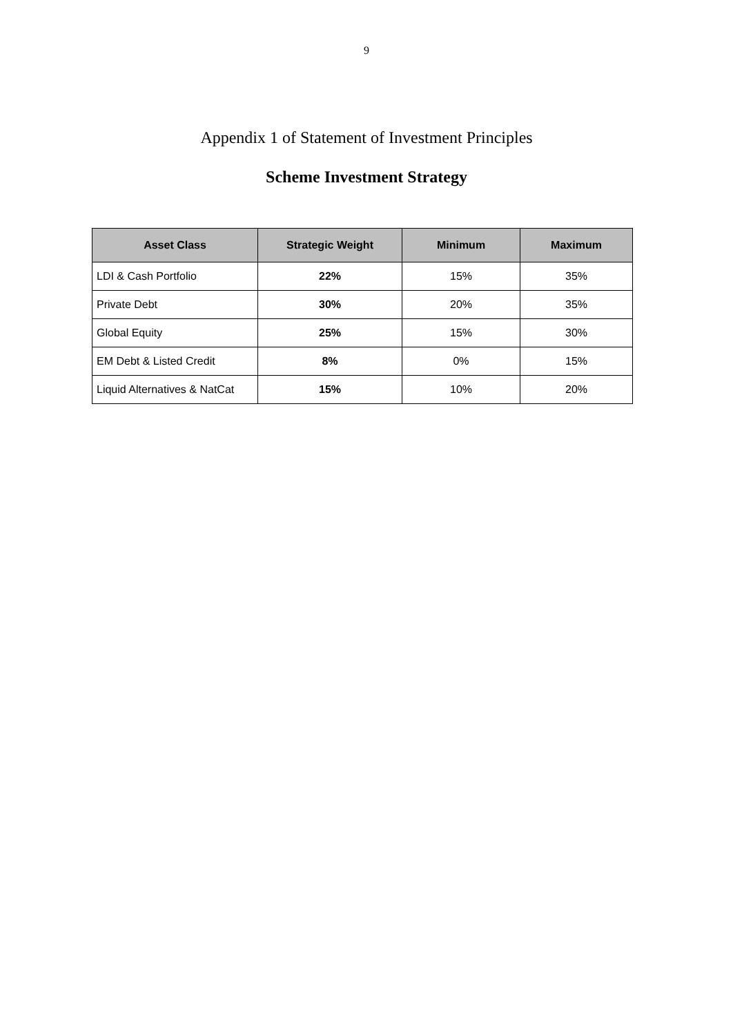9
Appendix 1 of Statement of Investment Principles
Scheme Investment Strategy
| Asset Class | Strategic Weight | Minimum | Maximum |
| --- | --- | --- | --- |
| LDI & Cash Portfolio | 22% | 15% | 35% |
| Private Debt | 30% | 20% | 35% |
| Global Equity | 25% | 15% | 30% |
| EM Debt & Listed Credit | 8% | 0% | 15% |
| Liquid Alternatives & NatCat | 15% | 10% | 20% |